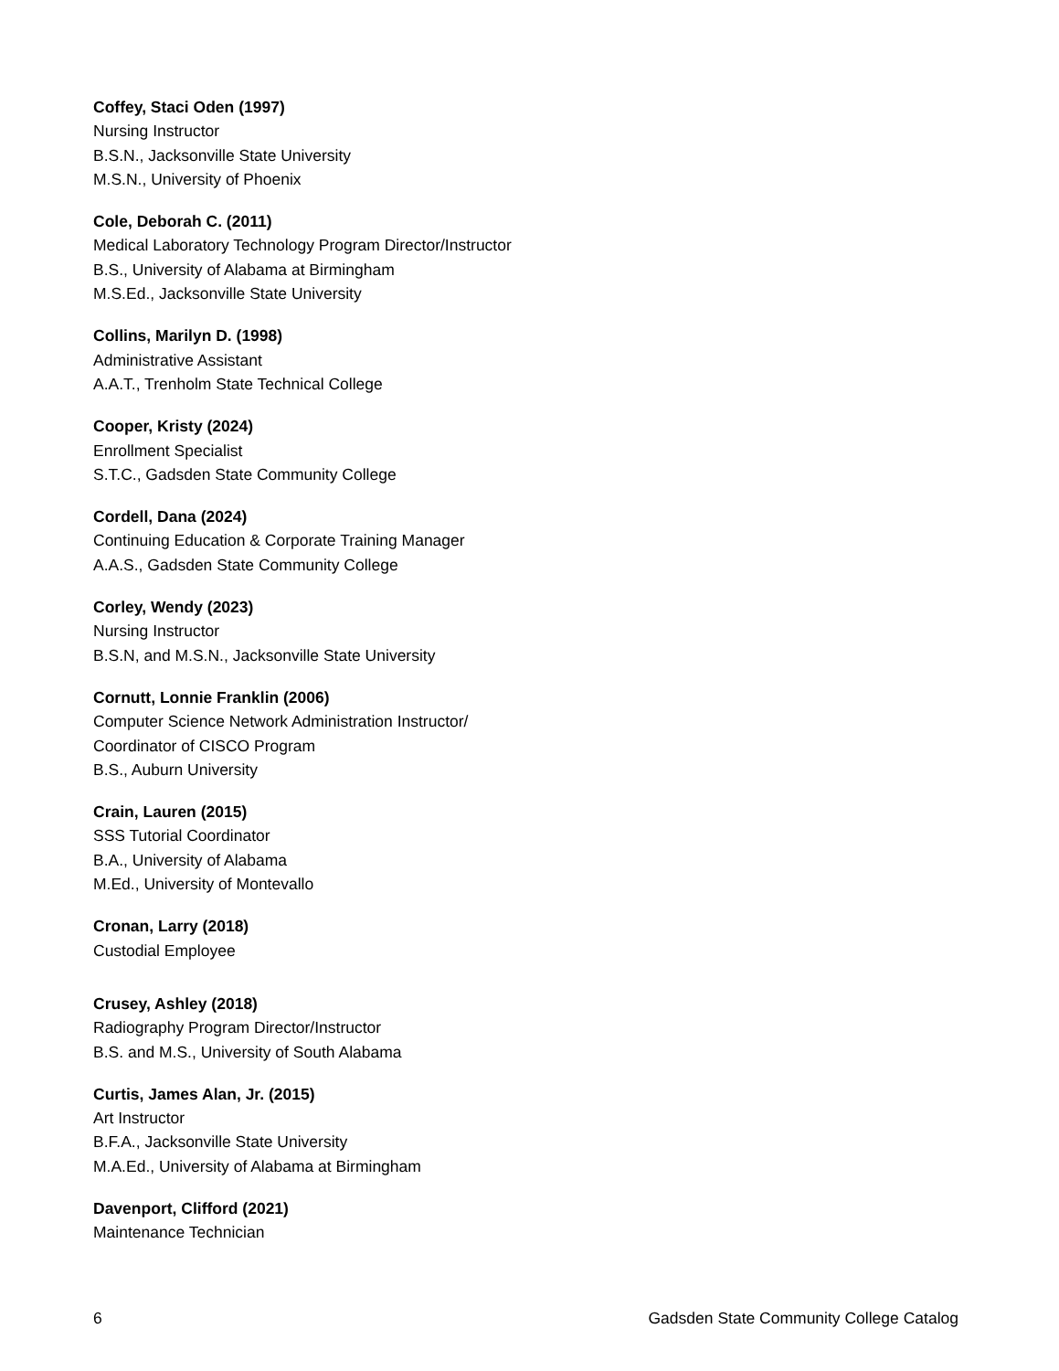Coffey, Staci Oden (1997)
Nursing Instructor
B.S.N., Jacksonville State University
M.S.N., University of Phoenix
Cole, Deborah C. (2011)
Medical Laboratory Technology Program Director/Instructor
B.S., University of Alabama at Birmingham
M.S.Ed., Jacksonville State University
Collins, Marilyn D. (1998)
Administrative Assistant
A.A.T., Trenholm State Technical College
Cooper, Kristy (2024)
Enrollment Specialist
S.T.C., Gadsden State Community College
Cordell, Dana (2024)
Continuing Education & Corporate Training Manager
A.A.S., Gadsden State Community College
Corley, Wendy (2023)
Nursing Instructor
B.S.N, and M.S.N., Jacksonville State University
Cornutt, Lonnie Franklin (2006)
Computer Science Network Administration Instructor/
Coordinator of CISCO Program
B.S., Auburn University
Crain, Lauren (2015)
SSS Tutorial Coordinator
B.A., University of Alabama
M.Ed., University of Montevallo
Cronan, Larry (2018)
Custodial Employee
Crusey, Ashley (2018)
Radiography Program Director/Instructor
B.S. and M.S., University of South Alabama
Curtis, James Alan, Jr. (2015)
Art Instructor
B.F.A., Jacksonville State University
M.A.Ed., University of Alabama at Birmingham
Davenport, Clifford (2021)
Maintenance Technician
6 Gadsden State Community College Catalog